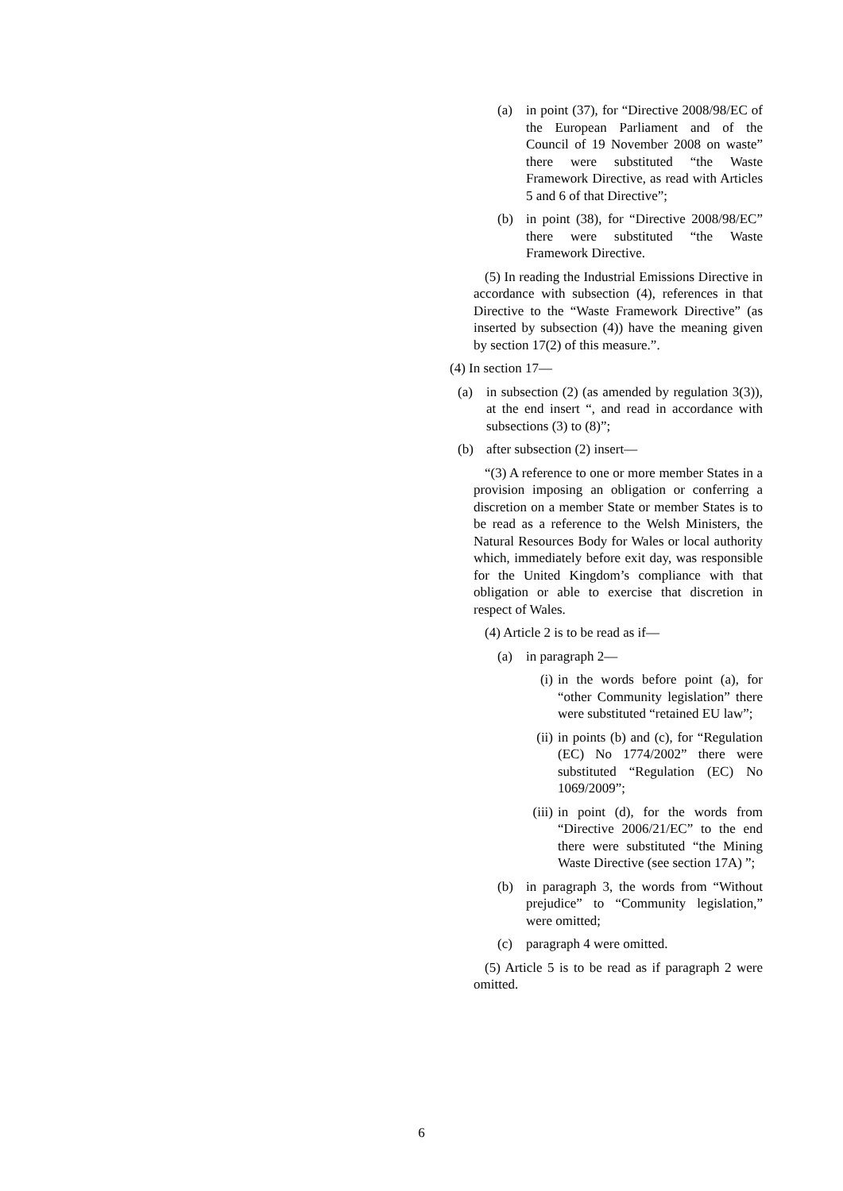(a) in point (37), for “Directive 2008/98/EC of the European Parliament and of the Council of 19 November 2008 on waste” there were substituted “the Waste Framework Directive, as read with Articles 5 and 6 of that Directive”;
(b) in point (38), for “Directive 2008/98/EC” there were substituted “the Waste Framework Directive.
(5) In reading the Industrial Emissions Directive in accordance with subsection (4), references in that Directive to the “Waste Framework Directive” (as inserted by subsection (4)) have the meaning given by section 17(2) of this measure.”.
(4) In section 17—
(a) in subsection (2) (as amended by regulation 3(3)), at the end insert “, and read in accordance with subsections (3) to (8)”;
(b) after subsection (2) insert—
“(3) A reference to one or more member States in a provision imposing an obligation or conferring a discretion on a member State or member States is to be read as a reference to the Welsh Ministers, the Natural Resources Body for Wales or local authority which, immediately before exit day, was responsible for the United Kingdom’s compliance with that obligation or able to exercise that discretion in respect of Wales.
(4) Article 2 is to be read as if—
(a) in paragraph 2—
(i) in the words before point (a), for “other Community legislation” there were substituted “retained EU law”;
(ii) in points (b) and (c), for “Regulation (EC) No 1774/2002” there were substituted “Regulation (EC) No 1069/2009”;
(iii) in point (d), for the words from “Directive 2006/21/EC” to the end there were substituted “the Mining Waste Directive (see section 17A) ”;
(b) in paragraph 3, the words from “Without prejudice” to “Community legislation,” were omitted;
(c) paragraph 4 were omitted.
(5) Article 5 is to be read as if paragraph 2 were omitted.
6